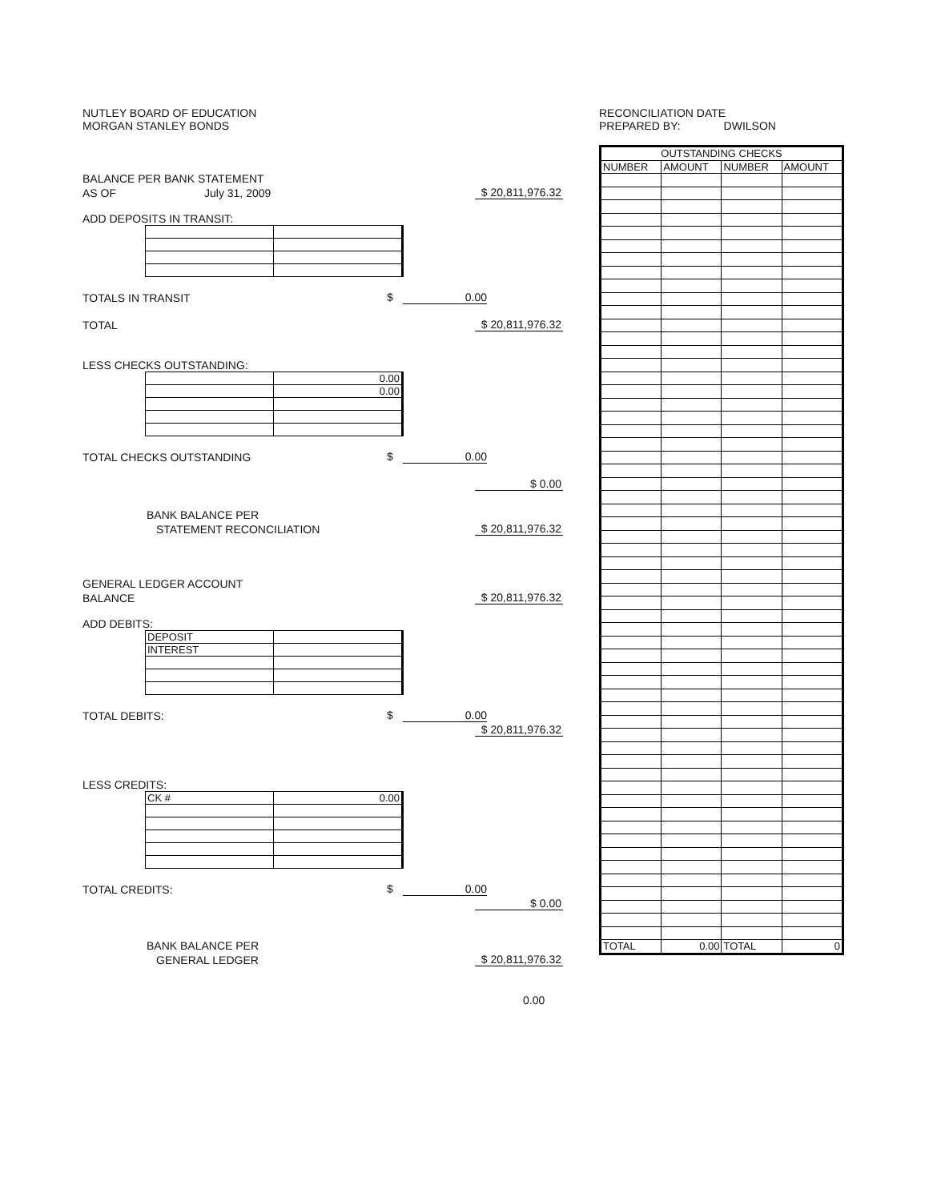NUTLEY BOARD OF EDUCATION
MORGAN STANLEY BONDS
BALANCE PER BANK STATEMENT
AS OF July 31, 2009 $ 20,811,976.32
ADD DEPOSITS IN TRANSIT:
TOTALS IN TRANSIT
$ 0.00
TOTAL $ 20,811,976.32
LESS CHECKS OUTSTANDING:
| | 0.00 |
| | 0.00 |
TOTAL CHECKS OUTSTANDING
$ 0.00
$ 0.00
BANK BALANCE PER
STATEMENT RECONCILIATION $ 20,811,976.32
GENERAL LEDGER ACCOUNT
BALANCE $ 20,811,976.32
ADD DEBITS:
| DEPOSIT | |
| INTEREST | |
TOTAL DEBITS:
$ 0.00
$ 20,811,976.32
LESS CREDITS:
| CK # | 0.00 |
TOTAL CREDITS:
$ 0.00
$ 0.00
BANK BALANCE PER
GENERAL LEDGER $ 20,811,976.32
0.00
RECONCILIATION DATE
PREPARED BY: DWILSON
| OUTSTANDING CHECKS | | | |
| --- | --- | --- | --- |
| NUMBER | AMOUNT | NUMBER | AMOUNT |
| TOTAL | 0.00 | TOTAL | 0 |